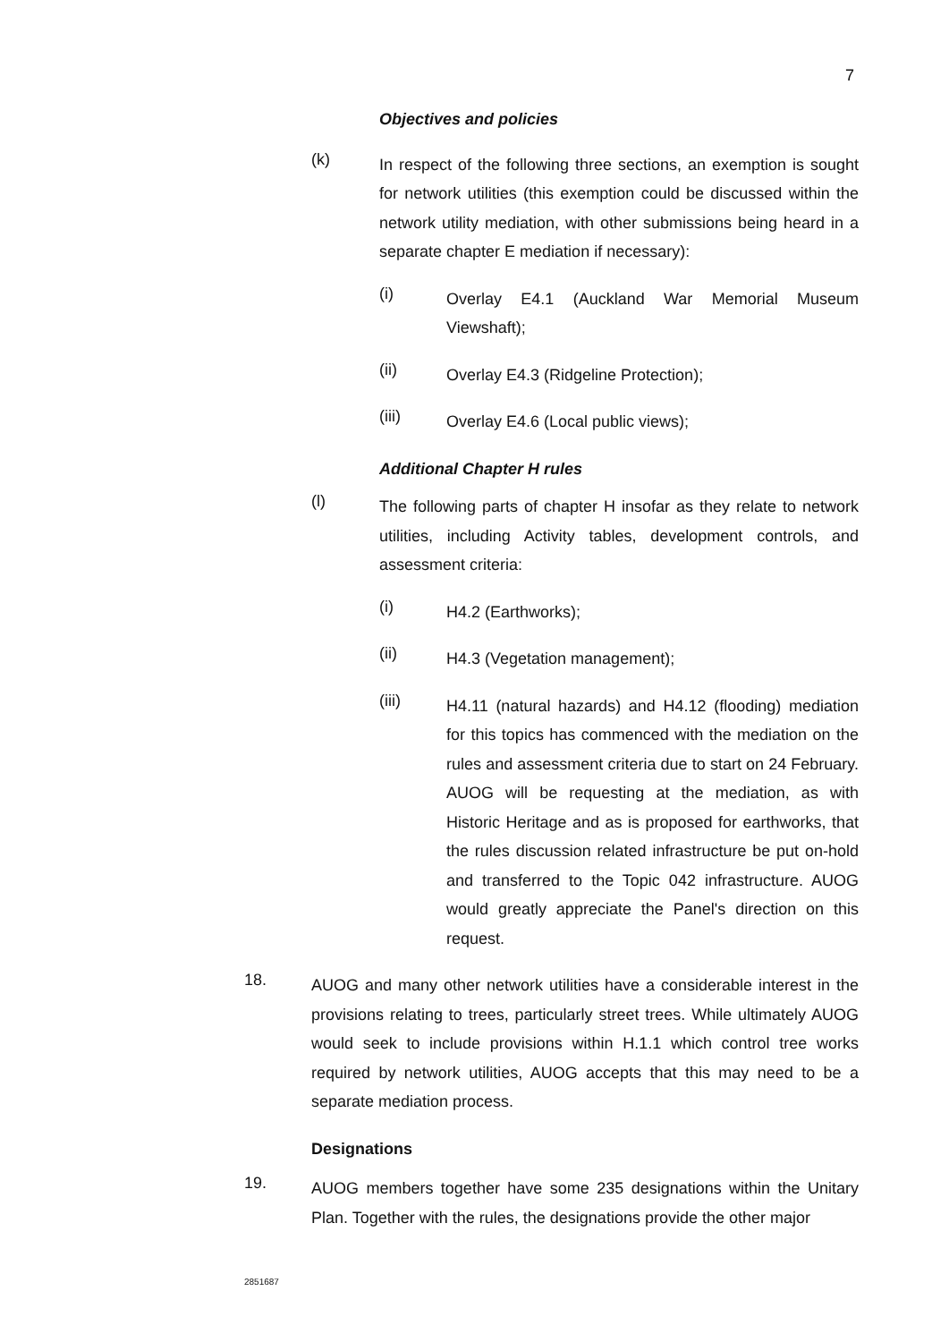7
Objectives and policies
(k)
In respect of the following three sections, an exemption is sought for network utilities (this exemption could be discussed within the network utility mediation, with other submissions being heard in a separate chapter E mediation if necessary):
(i)
Overlay E4.1 (Auckland War Memorial Museum Viewshaft);
(ii)
Overlay E4.3 (Ridgeline Protection);
(iii)
Overlay E4.6 (Local public views);
Additional Chapter H rules
(l)
The following parts of chapter H insofar as they relate to network utilities, including Activity tables, development controls, and assessment criteria:
(i)
H4.2 (Earthworks);
(ii)
H4.3 (Vegetation management);
(iii)
H4.11 (natural hazards) and H4.12 (flooding) mediation for this topics has commenced with the mediation on the rules and assessment criteria due to start on 24 February. AUOG will be requesting at the mediation, as with Historic Heritage and as is proposed for earthworks, that the rules discussion related infrastructure be put on-hold and transferred to the Topic 042 infrastructure. AUOG would greatly appreciate the Panel's direction on this request.
18.
AUOG and many other network utilities have a considerable interest in the provisions relating to trees, particularly street trees. While ultimately AUOG would seek to include provisions within H.1.1 which control tree works required by network utilities, AUOG accepts that this may need to be a separate mediation process.
Designations
19.
AUOG members together have some 235 designations within the Unitary Plan. Together with the rules, the designations provide the other major
2851687